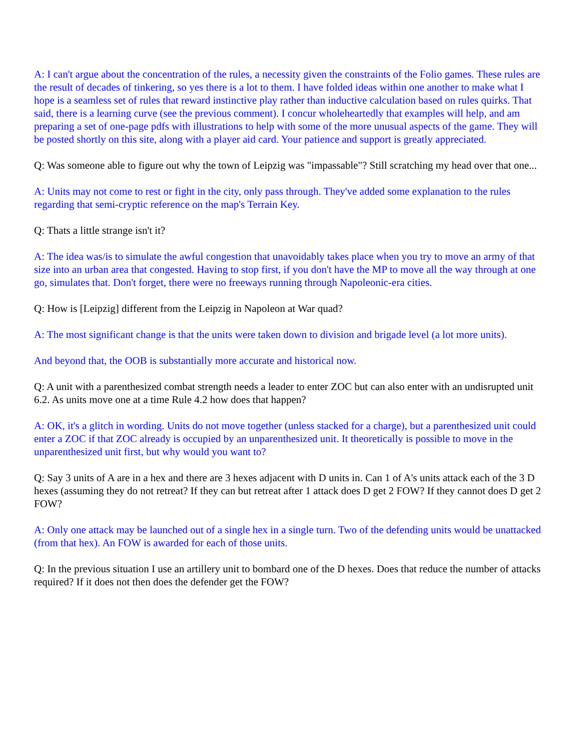A: I can't argue about the concentration of the rules, a necessity given the constraints of the Folio games. These rules are the result of decades of tinkering, so yes there is a lot to them. I have folded ideas within one another to make what I hope is a seamless set of rules that reward instinctive play rather than inductive calculation based on rules quirks. That said, there is a learning curve (see the previous comment). I concur wholeheartedly that examples will help, and am preparing a set of one-page pdfs with illustrations to help with some of the more unusual aspects of the game. They will be posted shortly on this site, along with a player aid card. Your patience and support is greatly appreciated.
Q: Was someone able to figure out why the town of Leipzig was "impassable"? Still scratching my head over that one...
A: Units may not come to rest or fight in the city, only pass through. They've added some explanation to the rules regarding that semi-cryptic reference on the map's Terrain Key.
Q: Thats a little strange isn't it?
A: The idea was/is to simulate the awful congestion that unavoidably takes place when you try to move an army of that size into an urban area that congested. Having to stop first, if you don't have the MP to move all the way through at one go, simulates that. Don't forget, there were no freeways running through Napoleonic-era cities.
Q: How is [Leipzig] different from the Leipzig in Napoleon at War quad?
A: The most significant change is that the units were taken down to division and brigade level (a lot more units).
And beyond that, the OOB is substantially more accurate and historical now.
Q: A unit with a parenthesized combat strength needs a leader to enter ZOC but can also enter with an undisrupted unit 6.2. As units move one at a time Rule 4.2 how does that happen?
A: OK, it's a glitch in wording. Units do not move together (unless stacked for a charge), but a parenthesized unit could enter a ZOC if that ZOC already is occupied by an unparenthesized unit. It theoretically is possible to move in the unparenthesized unit first, but why would you want to?
Q: Say 3 units of A are in a hex and there are 3 hexes adjacent with D units in. Can 1 of A's units attack each of the 3 D hexes (assuming they do not retreat? If they can but retreat after 1 attack does D get 2 FOW? If they cannot does D get 2 FOW?
A: Only one attack may be launched out of a single hex in a single turn. Two of the defending units would be unattacked (from that hex). An FOW is awarded for each of those units.
Q: In the previous situation I use an artillery unit to bombard one of the D hexes. Does that reduce the number of attacks required? If it does not then does the defender get the FOW?